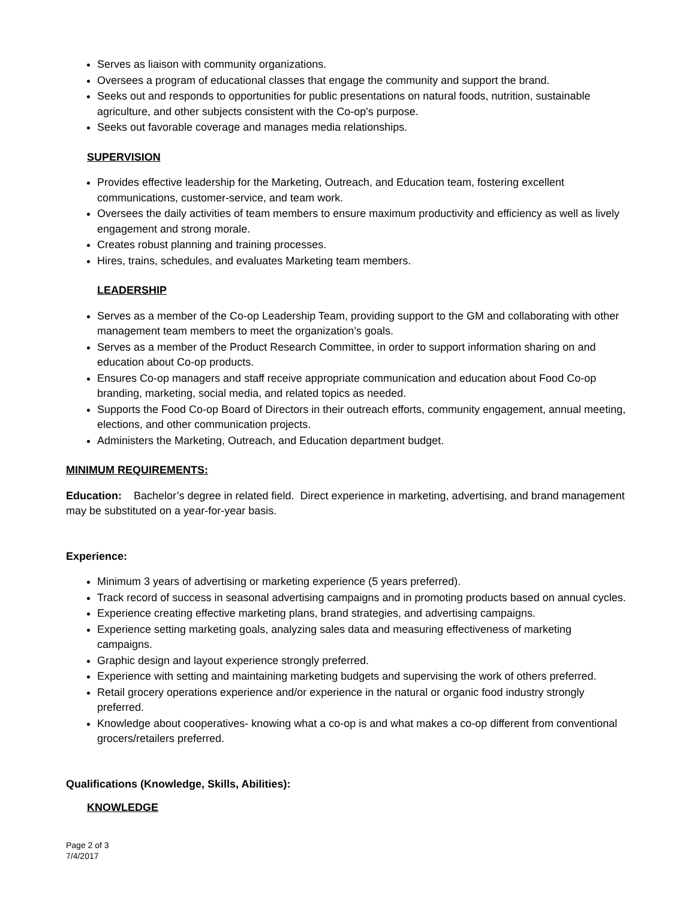Serves as liaison with community organizations.
Oversees a program of educational classes that engage the community and support the brand.
Seeks out and responds to opportunities for public presentations on natural foods, nutrition, sustainable agriculture, and other subjects consistent with the Co-op's purpose.
Seeks out favorable coverage and manages media relationships.
SUPERVISION
Provides effective leadership for the Marketing, Outreach, and Education team, fostering excellent communications, customer-service, and team work.
Oversees the daily activities of team members to ensure maximum productivity and efficiency as well as lively engagement and strong morale.
Creates robust planning and training processes.
Hires, trains, schedules, and evaluates Marketing team members.
LEADERSHIP
Serves as a member of the Co-op Leadership Team, providing support to the GM and collaborating with other management team members to meet the organization’s goals.
Serves as a member of the Product Research Committee, in order to support information sharing on and education about Co-op products.
Ensures Co-op managers and staff receive appropriate communication and education about Food Co-op branding, marketing, social media, and related topics as needed.
Supports the Food Co-op Board of Directors in their outreach efforts, community engagement, annual meeting, elections, and other communication projects.
Administers the Marketing, Outreach, and Education department budget.
MINIMUM REQUIREMENTS:
Education: Bachelor’s degree in related field. Direct experience in marketing, advertising, and brand management may be substituted on a year-for-year basis.
Experience:
Minimum 3 years of advertising or marketing experience (5 years preferred).
Track record of success in seasonal advertising campaigns and in promoting products based on annual cycles.
Experience creating effective marketing plans, brand strategies, and advertising campaigns.
Experience setting marketing goals, analyzing sales data and measuring effectiveness of marketing campaigns.
Graphic design and layout experience strongly preferred.
Experience with setting and maintaining marketing budgets and supervising the work of others preferred.
Retail grocery operations experience and/or experience in the natural or organic food industry strongly preferred.
Knowledge about cooperatives- knowing what a co-op is and what makes a co-op different from conventional grocers/retailers preferred.
Qualifications (Knowledge, Skills, Abilities):
KNOWLEDGE
Page 2 of 3
7/4/2017